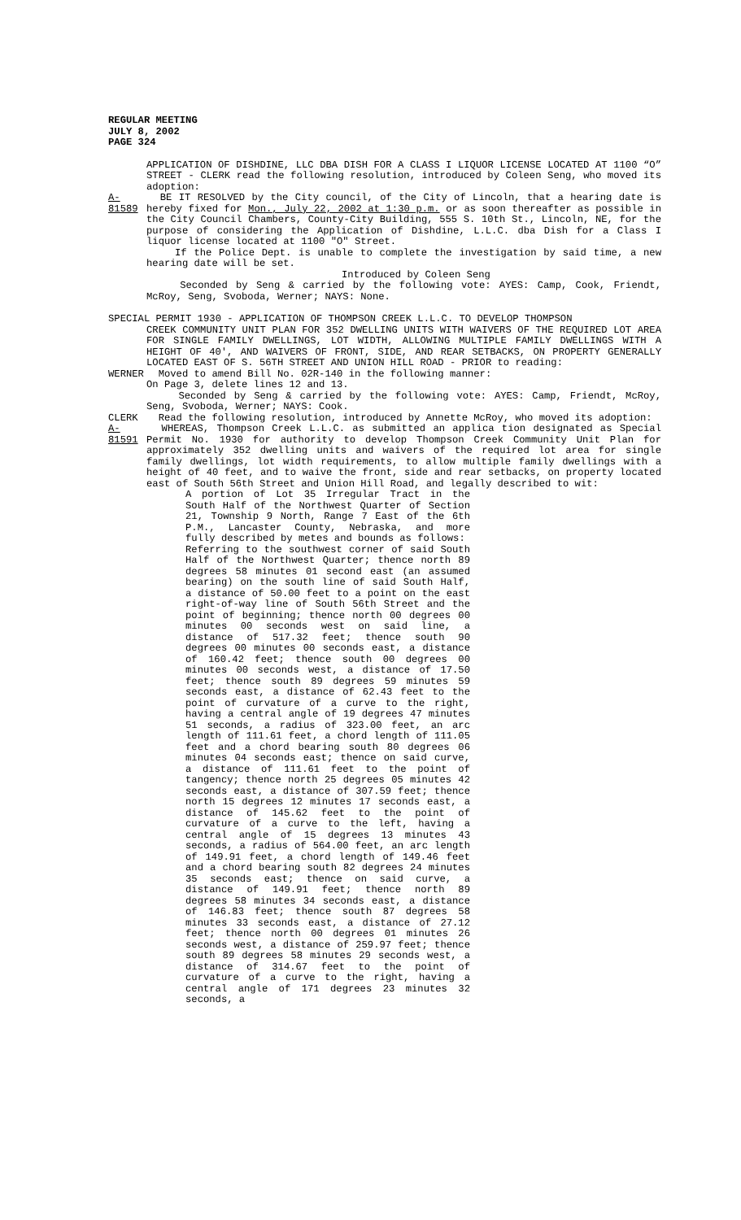REGULAR MEETING
JULY 8, 2002
PAGE 324
APPLICATION OF DISHDINE, LLC DBA DISH FOR A CLASS I LIQUOR LICENSE LOCATED AT 1100 “O” STREET - CLERK read the following resolution, introduced by Coleen Seng, who moved its adoption:
A-81589
BE IT RESOLVED by the City council, of the City of Lincoln, that a hearing date is hereby fixed for Mon., July 22, 2002 at 1:30 p.m. or as soon thereafter as possible in the City Council Chambers, County-City Building, 555 S. 10th St., Lincoln, NE, for the purpose of considering the Application of Dishdine, L.L.C. dba Dish for a Class I liquor license located at 1100 "O" Street.
If the Police Dept. is unable to complete the investigation by said time, a new hearing date will be set.
Introduced by Coleen Seng
Seconded by Seng & carried by the following vote: AYES: Camp, Cook, Friendt, McRoy, Seng, Svoboda, Werner; NAYS: None.
SPECIAL PERMIT 1930 - APPLICATION OF THOMPSON CREEK L.L.C. TO DEVELOP THOMPSON
CREEK COMMUNITY UNIT PLAN FOR 352 DWELLING UNITS WITH WAIVERS OF THE REQUIRED LOT AREA FOR SINGLE FAMILY DWELLINGS, LOT WIDTH, ALLOWING MULTIPLE FAMILY DWELLINGS WITH A HEIGHT OF 40', AND WAIVERS OF FRONT, SIDE, AND REAR SETBACKS, ON PROPERTY GENERALLY LOCATED EAST OF S. 56TH STREET AND UNION HILL ROAD - PRIOR to reading:
WERNER Moved to amend Bill No. 02R-140 in the following manner:
On Page 3, delete lines 12 and 13.
Seconded by Seng & carried by the following vote: AYES: Camp, Friendt, McRoy, Seng, Svoboda, Werner; NAYS: Cook.
CLERK Read the following resolution, introduced by Annette McRoy, who moved its adoption:
A-81591
WHEREAS, Thompson Creek L.L.C. as submitted an applica tion designated as Special Permit No. 1930 for authority to develop Thompson Creek Community Unit Plan for approximately 352 dwelling units and waivers of the required lot area for single family dwellings, lot width requirements, to allow multiple family dwellings with a height of 40 feet, and to waive the front, side and rear setbacks, on property located east of South 56th Street and Union Hill Road, and legally described to wit:
A portion of Lot 35 Irregular Tract in the South Half of the Northwest Quarter of Section 21, Township 9 North, Range 7 East of the 6th P.M., Lancaster County, Nebraska, and more fully described by metes and bounds as follows:
Referring to the southwest corner of said South Half of the Northwest Quarter; thence north 89 degrees 58 minutes 01 second east (an assumed bearing) on the south line of said South Half, a distance of 50.00 feet to a point on the east right-of-way line of South 56th Street and the point of beginning; thence north 00 degrees 00 minutes 00 seconds west on said line, a distance of 517.32 feet; thence south 90 degrees 00 minutes 00 seconds east, a distance of 160.42 feet; thence south 00 degrees 00 minutes 00 seconds west, a distance of 17.50 feet; thence south 89 degrees 59 minutes 59 seconds east, a distance of 62.43 feet to the point of curvature of a curve to the right, having a central angle of 19 degrees 47 minutes 51 seconds, a radius of 323.00 feet, an arc length of 111.61 feet, a chord length of 111.05 feet and a chord bearing south 80 degrees 06 minutes 04 seconds east; thence on said curve, a distance of 111.61 feet to the point of tangency; thence north 25 degrees 05 minutes 42 seconds east, a distance of 307.59 feet; thence north 15 degrees 12 minutes 17 seconds east, a distance of 145.62 feet to the point of curvature of a curve to the left, having a central angle of 15 degrees 13 minutes 43 seconds, a radius of 564.00 feet, an arc length of 149.91 feet, a chord length of 149.46 feet and a chord bearing south 82 degrees 24 minutes 35 seconds east; thence on said curve, a distance of 149.91 feet; thence north 89 degrees 58 minutes 34 seconds east, a distance of 146.83 feet; thence south 87 degrees 58 minutes 33 seconds east, a distance of 27.12 feet; thence north 00 degrees 01 minutes 26 seconds west, a distance of 259.97 feet; thence south 89 degrees 58 minutes 29 seconds west, a distance of 314.67 feet to the point of curvature of a curve to the right, having a central angle of 171 degrees 23 minutes 32 seconds, a